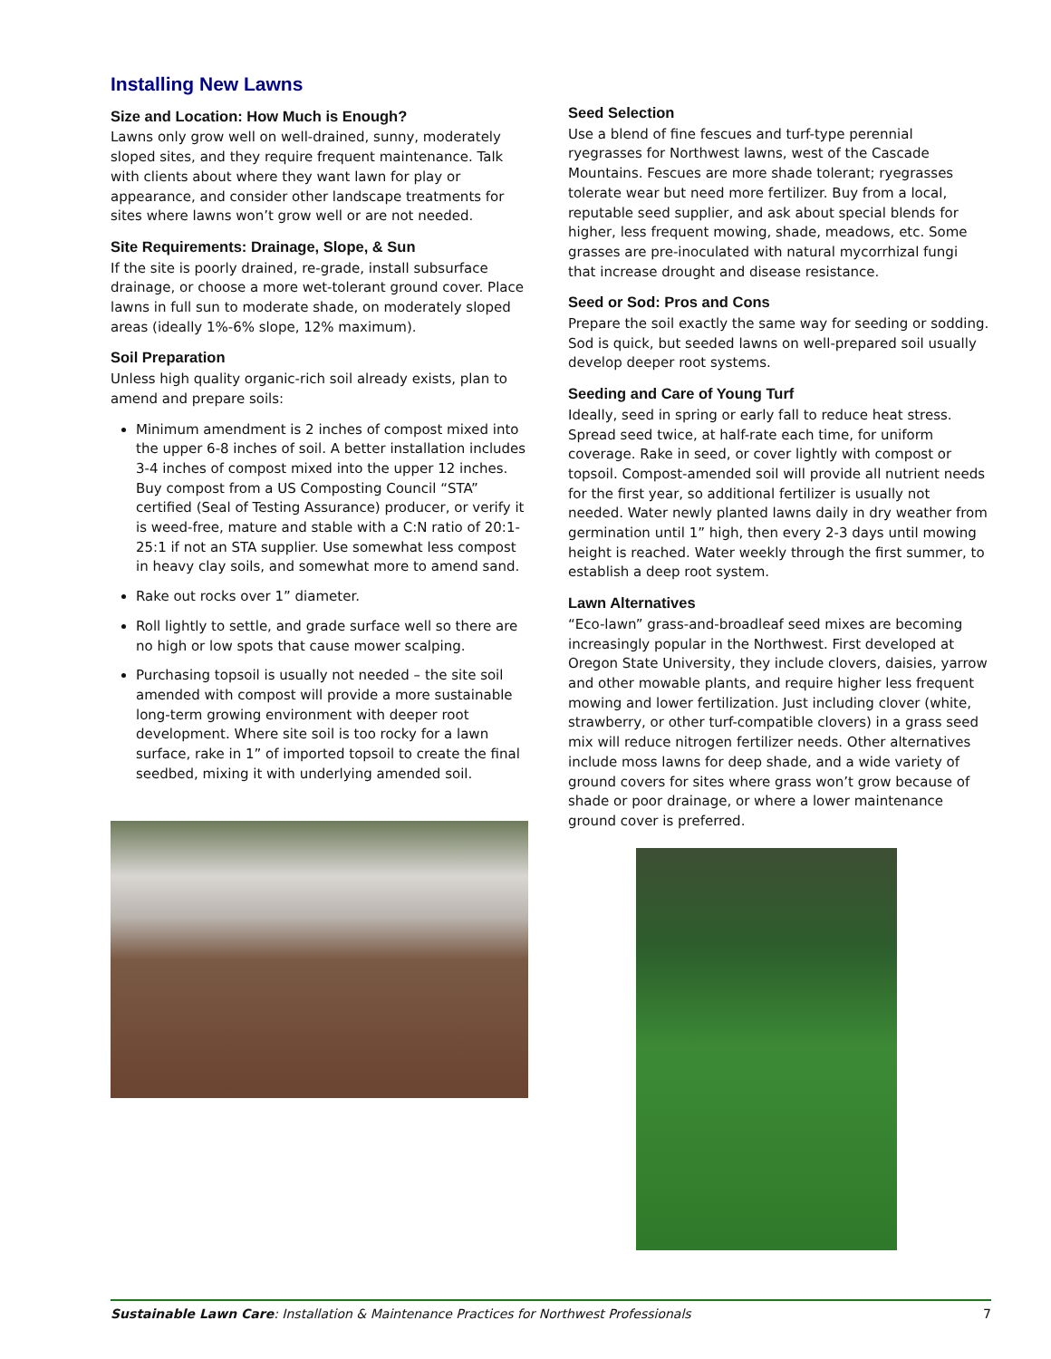Installing New Lawns
Size and Location: How Much is Enough?
Lawns only grow well on well-drained, sunny, moderately sloped sites, and they require frequent maintenance. Talk with clients about where they want lawn for play or appearance, and consider other landscape treatments for sites where lawns won’t grow well or are not needed.
Site Requirements: Drainage, Slope, & Sun
If the site is poorly drained, re-grade, install subsurface drainage, or choose a more wet-tolerant ground cover. Place lawns in full sun to moderate shade, on moderately sloped areas (ideally 1%-6% slope, 12% maximum).
Soil Preparation
Unless high quality organic-rich soil already exists, plan to amend and prepare soils:
Minimum amendment is 2 inches of compost mixed into the upper 6-8 inches of soil. A better installation includes 3-4 inches of compost mixed into the upper 12 inches. Buy compost from a US Composting Council “STA” certified (Seal of Testing Assurance) producer, or verify it is weed-free, mature and stable with a C:N ratio of 20:1-25:1 if not an STA supplier. Use somewhat less compost in heavy clay soils, and somewhat more to amend sand.
Rake out rocks over 1” diameter.
Roll lightly to settle, and grade surface well so there are no high or low spots that cause mower scalping.
Purchasing topsoil is usually not needed – the site soil amended with compost will provide a more sustainable long-term growing environment with deeper root development. Where site soil is too rocky for a lawn surface, rake in 1” of imported topsoil to create the final seedbed, mixing it with underlying amended soil.
Seed Selection
Use a blend of fine fescues and turf-type perennial ryegrasses for Northwest lawns, west of the Cascade Mountains. Fescues are more shade tolerant; ryegrasses tolerate wear but need more fertilizer. Buy from a local, reputable seed supplier, and ask about special blends for higher, less frequent mowing, shade, meadows, etc. Some grasses are pre-inoculated with natural mycorrhizal fungi that increase drought and disease resistance.
Seed or Sod: Pros and Cons
Prepare the soil exactly the same way for seeding or sodding. Sod is quick, but seeded lawns on well-prepared soil usually develop deeper root systems.
Seeding and Care of Young Turf
Ideally, seed in spring or early fall to reduce heat stress. Spread seed twice, at half-rate each time, for uniform coverage. Rake in seed, or cover lightly with compost or topsoil. Compost-amended soil will provide all nutrient needs for the first year, so additional fertilizer is usually not needed. Water newly planted lawns daily in dry weather from germination until 1” high, then every 2-3 days until mowing height is reached. Water weekly through the first summer, to establish a deep root system.
Lawn Alternatives
“Eco-lawn” grass-and-broadleaf seed mixes are becoming increasingly popular in the Northwest. First developed at Oregon State University, they include clovers, daisies, yarrow and other mowable plants, and require higher less frequent mowing and lower fertilization. Just including clover (white, strawberry, or other turf-compatible clovers) in a grass seed mix will reduce nitrogen fertilizer needs. Other alternatives include moss lawns for deep shade, and a wide variety of ground covers for sites where grass won’t grow because of shade or poor drainage, or where a lower maintenance ground cover is preferred.
Sustainable Lawn Care: Installation & Maintenance Practices for Northwest Professionals 7